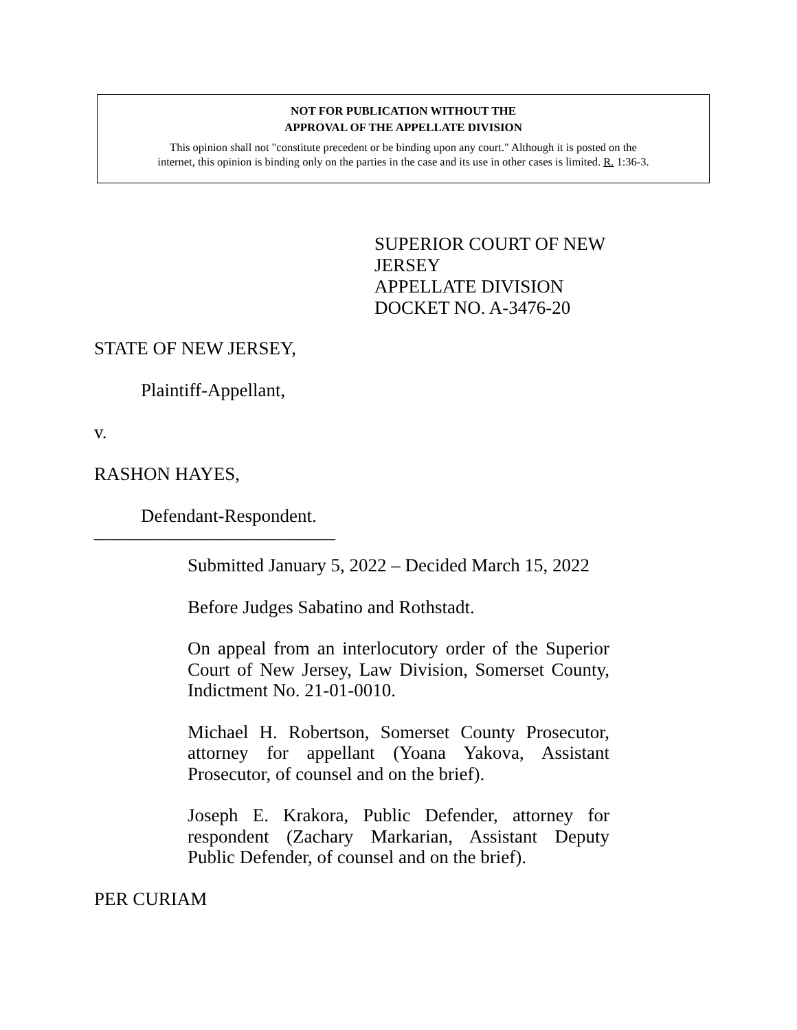NOT FOR PUBLICATION WITHOUT THE
APPROVAL OF THE APPELLATE DIVISION
This opinion shall not "constitute precedent or be binding upon any court." Although it is posted on the
internet, this opinion is binding only on the parties in the case and its use in other cases is limited. R. 1:36-3.
SUPERIOR COURT OF NEW JERSEY
APPELLATE DIVISION
DOCKET NO. A-3476-20
STATE OF NEW JERSEY,
Plaintiff-Appellant,
v.
RASHON HAYES,
Defendant-Respondent.
__________________________
Submitted January 5, 2022 – Decided March 15, 2022
Before Judges Sabatino and Rothstadt.
On appeal from an interlocutory order of the Superior Court of New Jersey, Law Division, Somerset County, Indictment No. 21-01-0010.
Michael H. Robertson, Somerset County Prosecutor, attorney for appellant (Yoana Yakova, Assistant Prosecutor, of counsel and on the brief).
Joseph E. Krakora, Public Defender, attorney for respondent (Zachary Markarian, Assistant Deputy Public Defender, of counsel and on the brief).
PER CURIAM